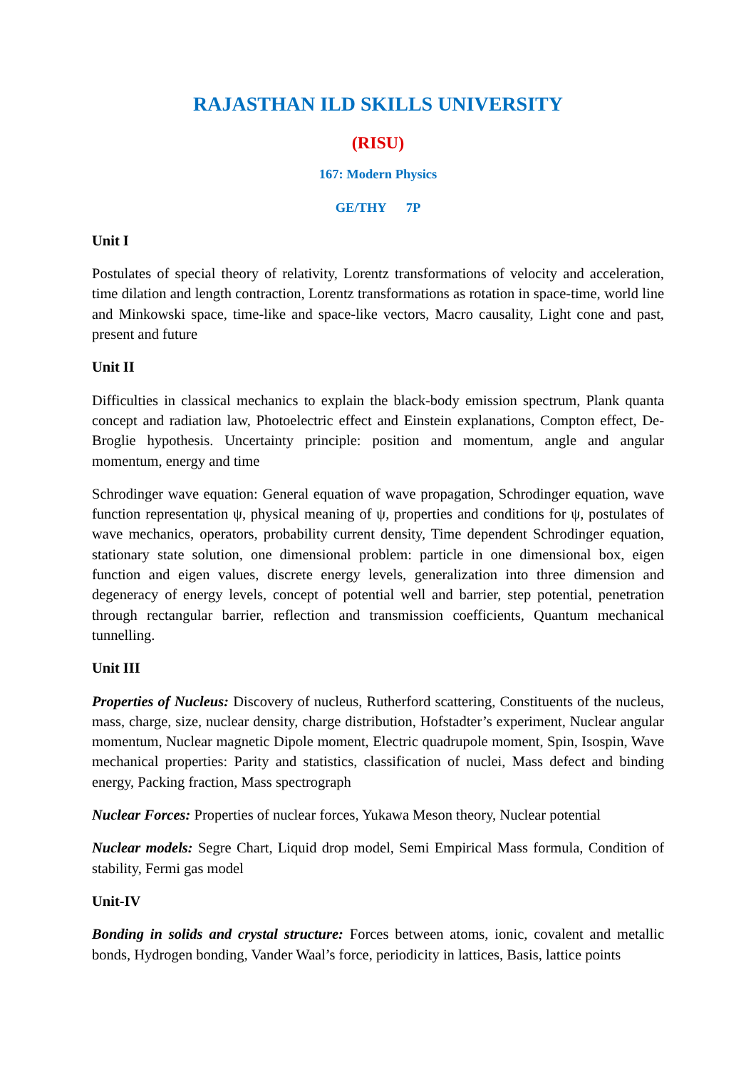RAJASTHAN ILD SKILLS UNIVERSITY
(RISU)
167: Modern Physics
GE/THY 7P
Unit I
Postulates of special theory of relativity, Lorentz transformations of velocity and acceleration, time dilation and length contraction, Lorentz transformations as rotation in space-time, world line and Minkowski space, time-like and space-like vectors, Macro causality, Light cone and past, present and future
Unit II
Difficulties in classical mechanics to explain the black-body emission spectrum, Plank quanta concept and radiation law, Photoelectric effect and Einstein explanations, Compton effect, De-Broglie hypothesis. Uncertainty principle: position and momentum, angle and angular momentum, energy and time
Schrodinger wave equation: General equation of wave propagation, Schrodinger equation, wave function representation ψ, physical meaning of ψ, properties and conditions for ψ, postulates of wave mechanics, operators, probability current density, Time dependent Schrodinger equation, stationary state solution, one dimensional problem: particle in one dimensional box, eigen function and eigen values, discrete energy levels, generalization into three dimension and degeneracy of energy levels, concept of potential well and barrier, step potential, penetration through rectangular barrier, reflection and transmission coefficients, Quantum mechanical tunnelling.
Unit III
Properties of Nucleus: Discovery of nucleus, Rutherford scattering, Constituents of the nucleus, mass, charge, size, nuclear density, charge distribution, Hofstadter’s experiment, Nuclear angular momentum, Nuclear magnetic Dipole moment, Electric quadrupole moment, Spin, Isospin, Wave mechanical properties: Parity and statistics, classification of nuclei, Mass defect and binding energy, Packing fraction, Mass spectrograph
Nuclear Forces: Properties of nuclear forces, Yukawa Meson theory, Nuclear potential
Nuclear models: Segre Chart, Liquid drop model, Semi Empirical Mass formula, Condition of stability, Fermi gas model
Unit-IV
Bonding in solids and crystal structure: Forces between atoms, ionic, covalent and metallic bonds, Hydrogen bonding, Vander Waal’s force, periodicity in lattices, Basis, lattice points